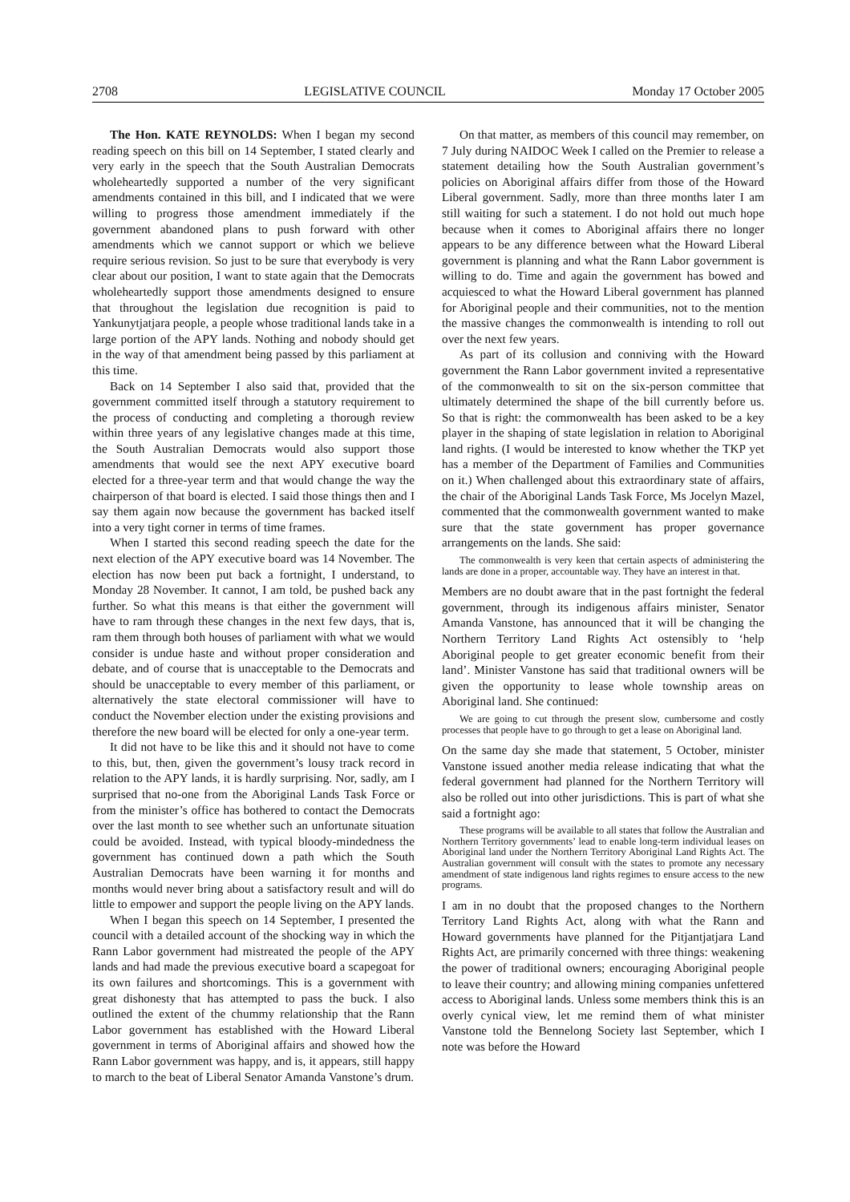2708 LEGISLATIVE COUNCIL Monday 17 October 2005
The Hon. KATE REYNOLDS: When I began my second reading speech on this bill on 14 September, I stated clearly and very early in the speech that the South Australian Democrats wholeheartedly supported a number of the very significant amendments contained in this bill, and I indicated that we were willing to progress those amendment immediately if the government abandoned plans to push forward with other amendments which we cannot support or which we believe require serious revision. So just to be sure that everybody is very clear about our position, I want to state again that the Democrats wholeheartedly support those amendments designed to ensure that throughout the legislation due recognition is paid to Yankunytjatjara people, a people whose traditional lands take in a large portion of the APY lands. Nothing and nobody should get in the way of that amendment being passed by this parliament at this time.
Back on 14 September I also said that, provided that the government committed itself through a statutory requirement to the process of conducting and completing a thorough review within three years of any legislative changes made at this time, the South Australian Democrats would also support those amendments that would see the next APY executive board elected for a three-year term and that would change the way the chairperson of that board is elected. I said those things then and I say them again now because the government has backed itself into a very tight corner in terms of time frames.
When I started this second reading speech the date for the next election of the APY executive board was 14 November. The election has now been put back a fortnight, I understand, to Monday 28 November. It cannot, I am told, be pushed back any further. So what this means is that either the government will have to ram through these changes in the next few days, that is, ram them through both houses of parliament with what we would consider is undue haste and without proper consideration and debate, and of course that is unacceptable to the Democrats and should be unacceptable to every member of this parliament, or alternatively the state electoral commissioner will have to conduct the November election under the existing provisions and therefore the new board will be elected for only a one-year term.
It did not have to be like this and it should not have to come to this, but, then, given the government’s lousy track record in relation to the APY lands, it is hardly surprising. Nor, sadly, am I surprised that no-one from the Aboriginal Lands Task Force or from the minister’s office has bothered to contact the Democrats over the last month to see whether such an unfortunate situation could be avoided. Instead, with typical bloody-mindedness the government has continued down a path which the South Australian Democrats have been warning it for months and months would never bring about a satisfactory result and will do little to empower and support the people living on the APY lands.
When I began this speech on 14 September, I presented the council with a detailed account of the shocking way in which the Rann Labor government had mistreated the people of the APY lands and had made the previous executive board a scapegoat for its own failures and shortcomings. This is a government with great dishonesty that has attempted to pass the buck. I also outlined the extent of the chummy relationship that the Rann Labor government has established with the Howard Liberal government in terms of Aboriginal affairs and showed how the Rann Labor government was happy, and is, it appears, still happy to march to the beat of Liberal Senator Amanda Vanstone’s drum.
On that matter, as members of this council may remember, on 7 July during NAIDOC Week I called on the Premier to release a statement detailing how the South Australian government’s policies on Aboriginal affairs differ from those of the Howard Liberal government. Sadly, more than three months later I am still waiting for such a statement. I do not hold out much hope because when it comes to Aboriginal affairs there no longer appears to be any difference between what the Howard Liberal government is planning and what the Rann Labor government is willing to do. Time and again the government has bowed and acquiesced to what the Howard Liberal government has planned for Aboriginal people and their communities, not to the mention the massive changes the commonwealth is intending to roll out over the next few years.
As part of its collusion and conniving with the Howard government the Rann Labor government invited a representative of the commonwealth to sit on the six-person committee that ultimately determined the shape of the bill currently before us. So that is right: the commonwealth has been asked to be a key player in the shaping of state legislation in relation to Aboriginal land rights. (I would be interested to know whether the TKP yet has a member of the Department of Families and Communities on it.) When challenged about this extraordinary state of affairs, the chair of the Aboriginal Lands Task Force, Ms Jocelyn Mazel, commented that the commonwealth government wanted to make sure that the state government has proper governance arrangements on the lands. She said:
The commonwealth is very keen that certain aspects of administering the lands are done in a proper, accountable way. They have an interest in that.
Members are no doubt aware that in the past fortnight the federal government, through its indigenous affairs minister, Senator Amanda Vanstone, has announced that it will be changing the Northern Territory Land Rights Act ostensibly to ‘help Aboriginal people to get greater economic benefit from their land’. Minister Vanstone has said that traditional owners will be given the opportunity to lease whole township areas on Aboriginal land. She continued:
We are going to cut through the present slow, cumbersome and costly processes that people have to go through to get a lease on Aboriginal land.
On the same day she made that statement, 5 October, minister Vanstone issued another media release indicating that what the federal government had planned for the Northern Territory will also be rolled out into other jurisdictions. This is part of what she said a fortnight ago:
These programs will be available to all states that follow the Australian and Northern Territory governments’ lead to enable long-term individual leases on Aboriginal land under the Northern Territory Aboriginal Land Rights Act. The Australian government will consult with the states to promote any necessary amendment of state indigenous land rights regimes to ensure access to the new programs.
I am in no doubt that the proposed changes to the Northern Territory Land Rights Act, along with what the Rann and Howard governments have planned for the Pitjantjatjara Land Rights Act, are primarily concerned with three things: weakening the power of traditional owners; encouraging Aboriginal people to leave their country; and allowing mining companies unfettered access to Aboriginal lands. Unless some members think this is an overly cynical view, let me remind them of what minister Vanstone told the Bennelong Society last September, which I note was before the Howard